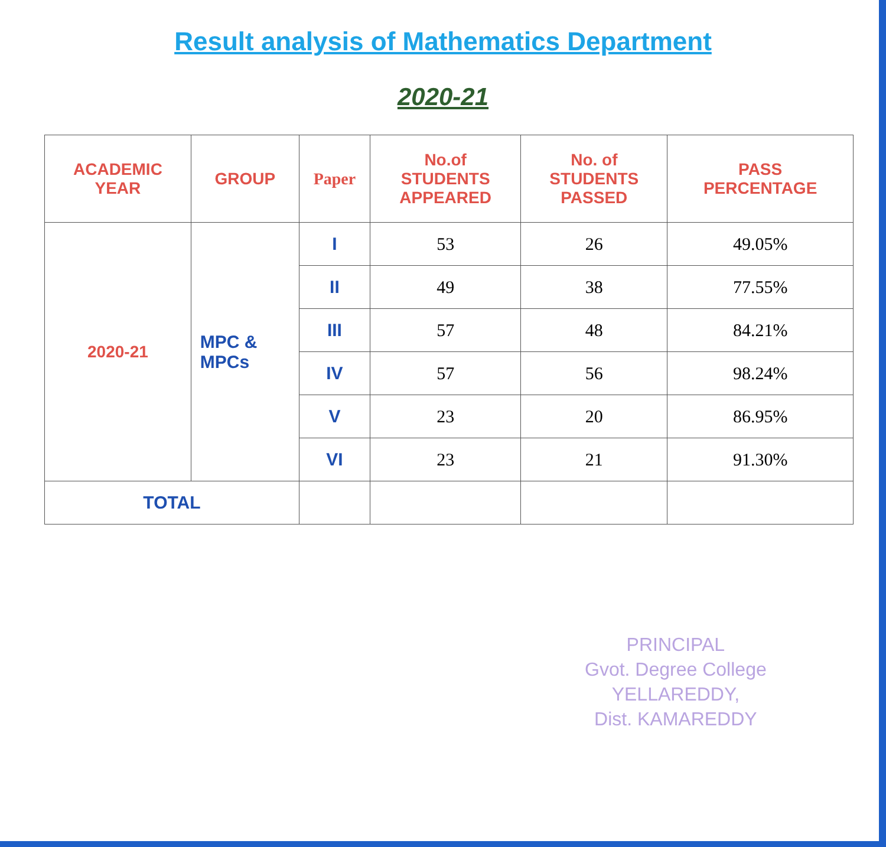Result analysis of Mathematics Department
2020-21
| ACADEMIC YEAR | GROUP | Paper | No.of STUDENTS APPEARED | No. of STUDENTS PASSED | PASS PERCENTAGE |
| --- | --- | --- | --- | --- | --- |
| 2020-21 | MPC & MPCs | I | 53 | 26 | 49.05% |
| | | II | 49 | 38 | 77.55% |
| | | III | 57 | 48 | 84.21% |
| | | IV | 57 | 56 | 98.24% |
| | | V | 23 | 20 | 86.95% |
| | | VI | 23 | 21 | 91.30% |
| TOTAL | | | | | |
PRINCIPAL
Gvot. Degree College
YELLAREDDY,
Dist. KAMAREDDY